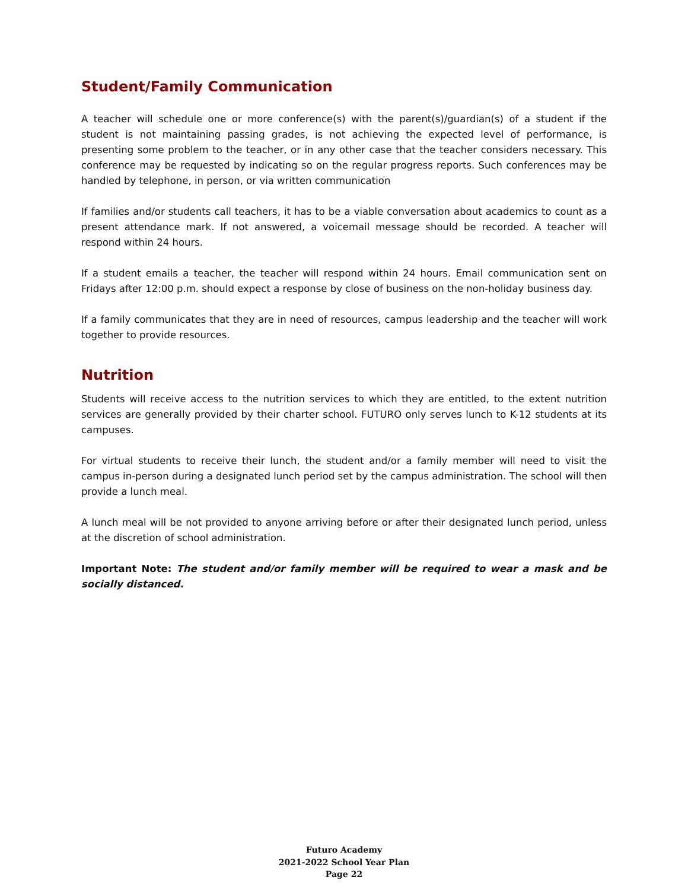Student/Family Communication
A teacher will schedule one or more conference(s) with the parent(s)/guardian(s) of a student if the student is not maintaining passing grades, is not achieving the expected level of performance, is presenting some problem to the teacher, or in any other case that the teacher considers necessary. This conference may be requested by indicating so on the regular progress reports. Such conferences may be handled by telephone, in person, or via written communication
If families and/or students call teachers, it has to be a viable conversation about academics to count as a present attendance mark. If not answered, a voicemail message should be recorded. A teacher will respond within 24 hours.
If a student emails a teacher, the teacher will respond within 24 hours. Email communication sent on Fridays after 12:00 p.m. should expect a response by close of business on the non-holiday business day.
If a family communicates that they are in need of resources, campus leadership and the teacher will work together to provide resources.
Nutrition
Students will receive access to the nutrition services to which they are entitled, to the extent nutrition services are generally provided by their charter school. FUTURO only serves lunch to K-12 students at its campuses.
For virtual students to receive their lunch, the student and/or a family member will need to visit the campus in-person during a designated lunch period set by the campus administration. The school will then provide a lunch meal.
A lunch meal will be not provided to anyone arriving before or after their designated lunch period, unless at the discretion of school administration.
Important Note: The student and/or family member will be required to wear a mask and be socially distanced.
Futuro Academy
2021-2022 School Year Plan
Page 22